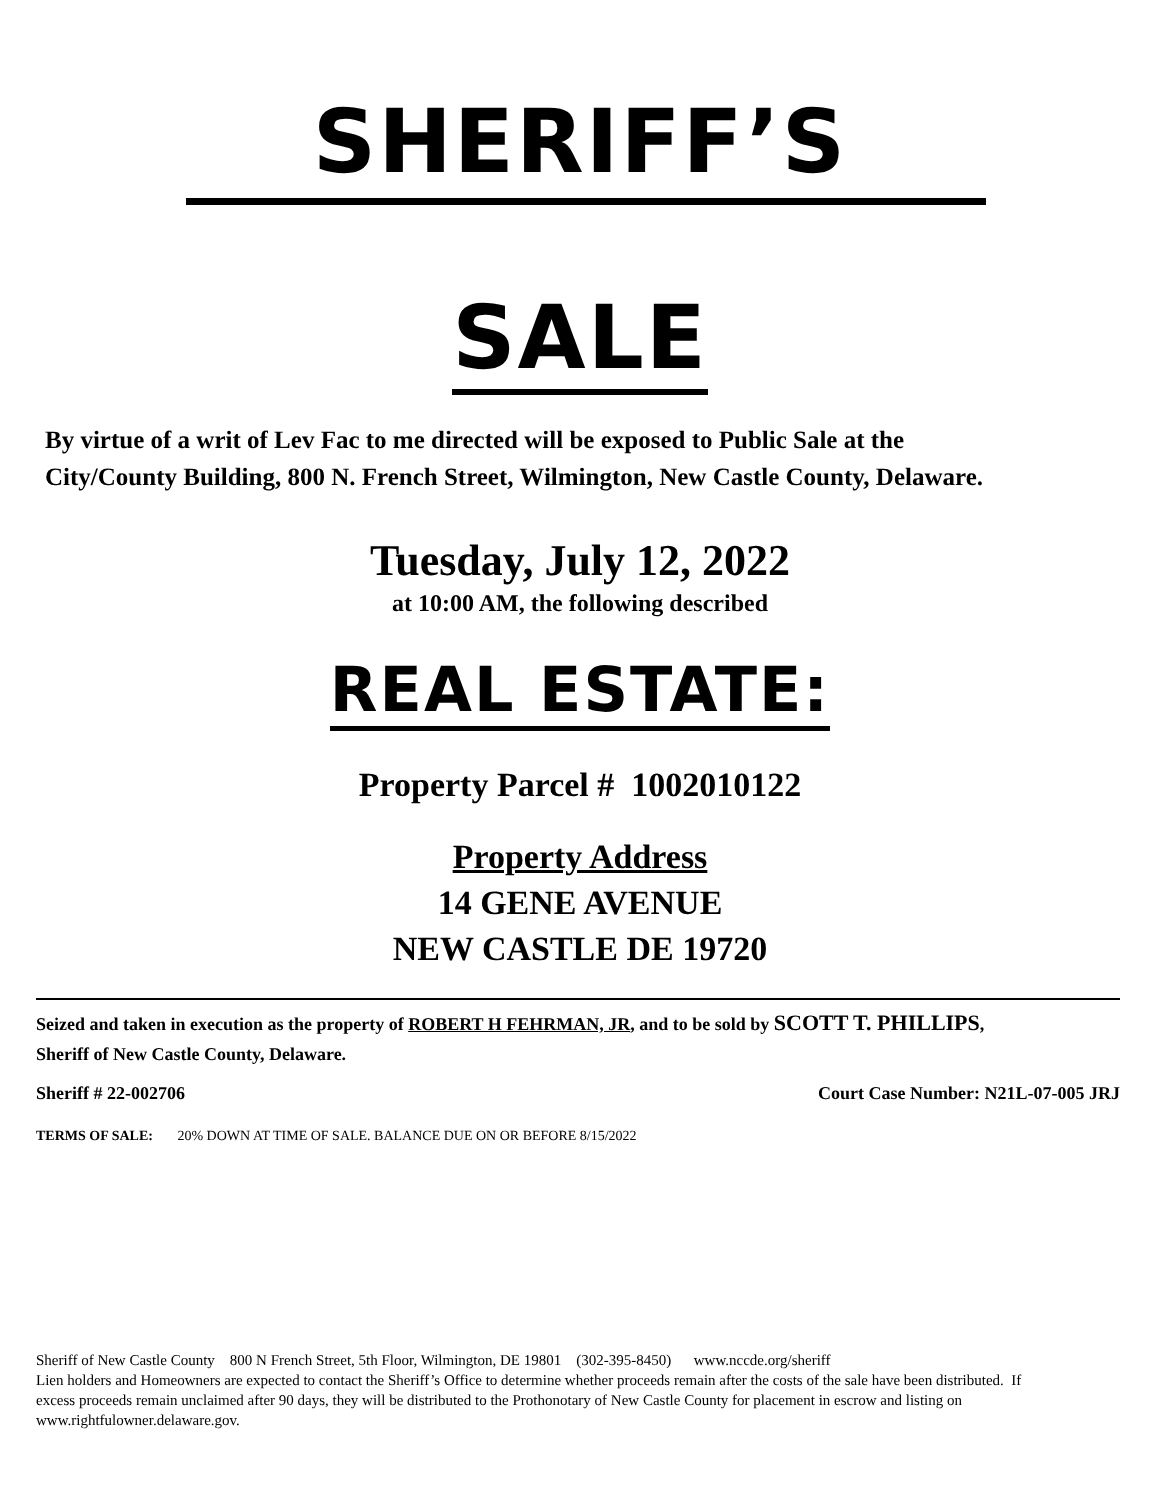SHERIFF’S
SALE
By virtue of a writ of Lev Fac to me directed will be exposed to Public Sale at the City/County Building, 800 N. French Street, Wilmington, New Castle County, Delaware.
Tuesday, July 12, 2022
at 10:00 AM, the following described
REAL ESTATE:
Property Parcel # 1002010122
Property Address
14 GENE AVENUE
NEW CASTLE DE 19720
Seized and taken in execution as the property of ROBERT H FEHRMAN, JR, and to be sold by SCOTT T. PHILLIPS, Sheriff of New Castle County, Delaware.
Sheriff # 22-002706 Court Case Number: N21L-07-005 JRJ
TERMS OF SALE: 20% DOWN AT TIME OF SALE. BALANCE DUE ON OR BEFORE 8/15/2022
Sheriff of New Castle County 800 N French Street, 5th Floor, Wilmington, DE 19801 (302-395-8450) www.nccde.org/sheriff
Lien holders and Homeowners are expected to contact the Sheriff’s Office to determine whether proceeds remain after the costs of the sale have been distributed. If excess proceeds remain unclaimed after 90 days, they will be distributed to the Prothonotary of New Castle County for placement in escrow and listing on www.rightfulowner.delaware.gov.